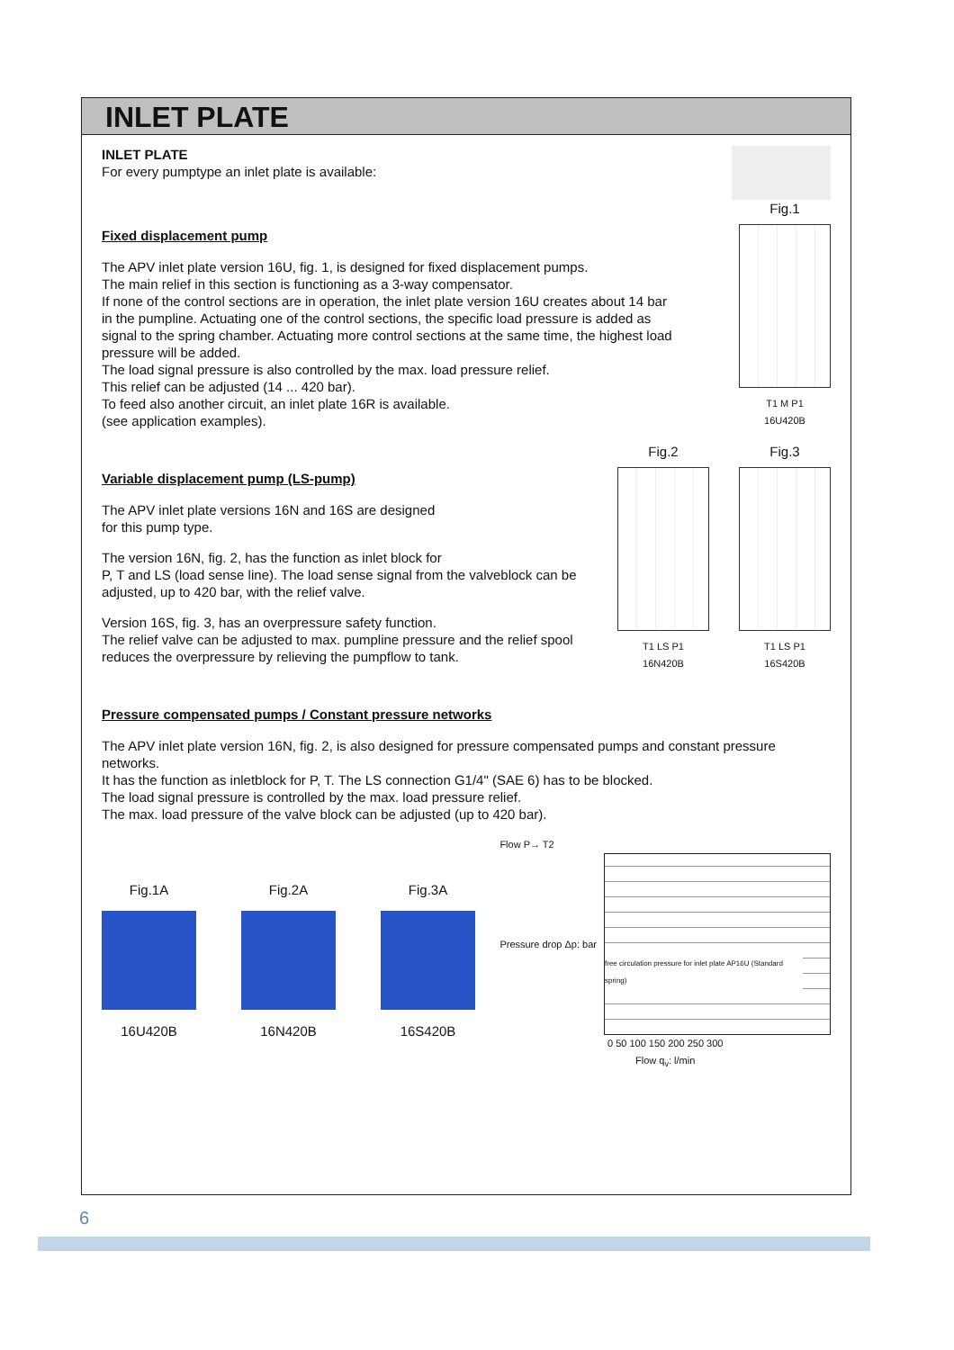INLET PLATE
INLET PLATE
For every pumptype an inlet plate is available:
Fixed displacement pump
The APV inlet plate version 16U, fig. 1, is designed for fixed displacement pumps.
The main relief in this section is functioning as a 3-way compensator.
If none of the control sections are in operation, the inlet plate version 16U creates about 14 bar in the pumpline. Actuating one of the control sections, the specific load pressure is added as signal to the spring chamber. Actuating more control sections at the same time, the highest load pressure will be added.
The load signal pressure is also controlled by the max. load pressure relief.
This relief can be adjusted (14 ... 420 bar).
To feed also another circuit, an inlet plate 16R is available.
(see application examples).
Fig.1
T1 M P1
16U420B
Variable displacement pump (LS-pump)
The APV inlet plate versions 16N and 16S are designed
for this pump type.
The version 16N, fig. 2, has the function as inlet block for
P, T and LS (load sense line). The load sense signal from the valveblock can be adjusted, up to 420 bar, with the relief valve.
Version 16S, fig. 3, has an overpressure safety function.
The relief valve can be adjusted to max. pumpline pressure and the relief spool reduces the overpressure by relieving the pumpflow to tank.
Fig.2
T1 LS P1
16N420B
Fig.3
T1 LS P1
16S420B
Pressure compensated pumps / Constant pressure networks
The APV inlet plate version 16N, fig. 2, is also designed for pressure compensated pumps and constant pressure networks.
It has the function as inletblock for P, T. The LS connection G1/4" (SAE 6) has to be blocked.
The load signal pressure is controlled by the max. load pressure relief.
The max. load pressure of the valve block can be adjusted (up to 420 bar).
Fig.1A
16U420B
Fig.2A
16N420B
Fig.3A
16S420B
Flow P→ T2
Pressure drop Δp: bar
free circulation pressure for inlet plate AP16U (Standard spring)
0 50 100 150 200 250 300
Flow q<sub>v</sub>: l/min
6